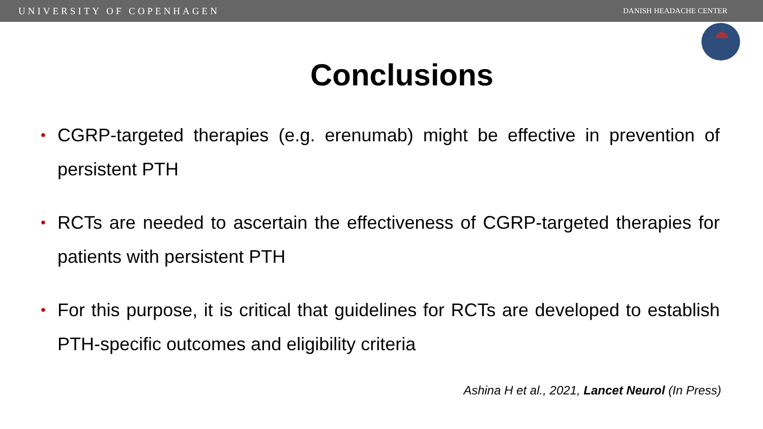UNIVERSITY OF COPENHAGEN DANISH HEADACHE CENTER
Conclusions
• CGRP-targeted therapies (e.g. erenumab) might be effective in prevention of persistent PTH
• RCTs are needed to ascertain the effectiveness of CGRP-targeted therapies for patients with persistent PTH
• For this purpose, it is critical that guidelines for RCTs are developed to establish PTH-specific outcomes and eligibility criteria
Ashina H et al., 2021, Lancet Neurol (In Press)